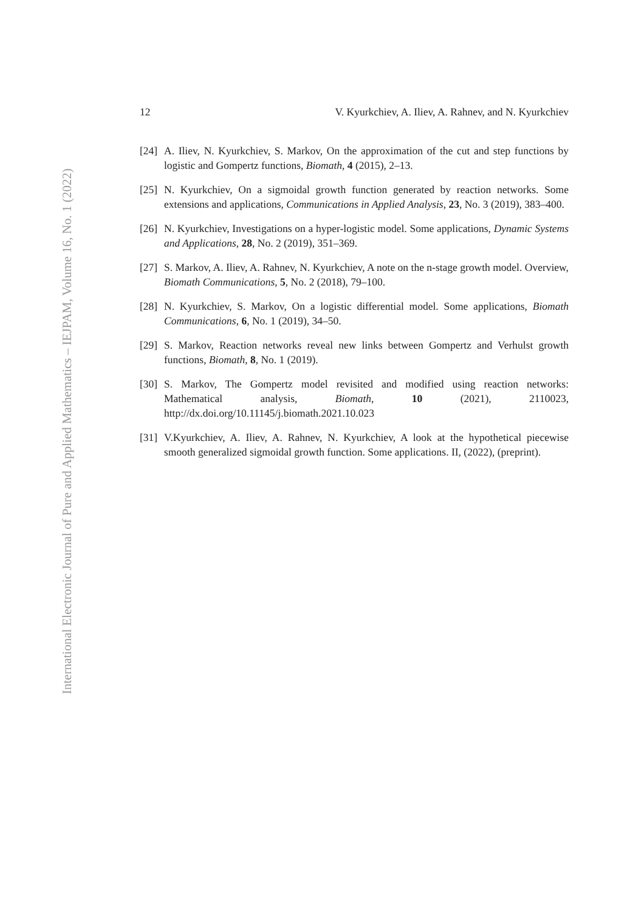International Electronic Journal of Pure and Applied Mathematics – IEJPAM, Volume 16, No. 1 (2022)
12 V. Kyurkchiev, A. Iliev, A. Rahnev, and N. Kyurkchiev
[24] A. Iliev, N. Kyurkchiev, S. Markov, On the approximation of the cut and step functions by logistic and Gompertz functions, Biomath, 4 (2015), 2–13.
[25] N. Kyurkchiev, On a sigmoidal growth function generated by reaction networks. Some extensions and applications, Communications in Applied Analysis, 23, No. 3 (2019), 383–400.
[26] N. Kyurkchiev, Investigations on a hyper-logistic model. Some applications, Dynamic Systems and Applications, 28, No. 2 (2019), 351–369.
[27] S. Markov, A. Iliev, A. Rahnev, N. Kyurkchiev, A note on the n-stage growth model. Overview, Biomath Communications, 5, No. 2 (2018), 79–100.
[28] N. Kyurkchiev, S. Markov, On a logistic differential model. Some applications, Biomath Communications, 6, No. 1 (2019), 34–50.
[29] S. Markov, Reaction networks reveal new links between Gompertz and Verhulst growth functions, Biomath, 8, No. 1 (2019).
[30] S. Markov, The Gompertz model revisited and modified using reaction networks: Mathematical analysis, Biomath, 10 (2021), 2110023, http://dx.doi.org/10.11145/j.biomath.2021.10.023
[31] V.Kyurkchiev, A. Iliev, A. Rahnev, N. Kyurkchiev, A look at the hypothetical piecewise smooth generalized sigmoidal growth function. Some applications. II, (2022), (preprint).